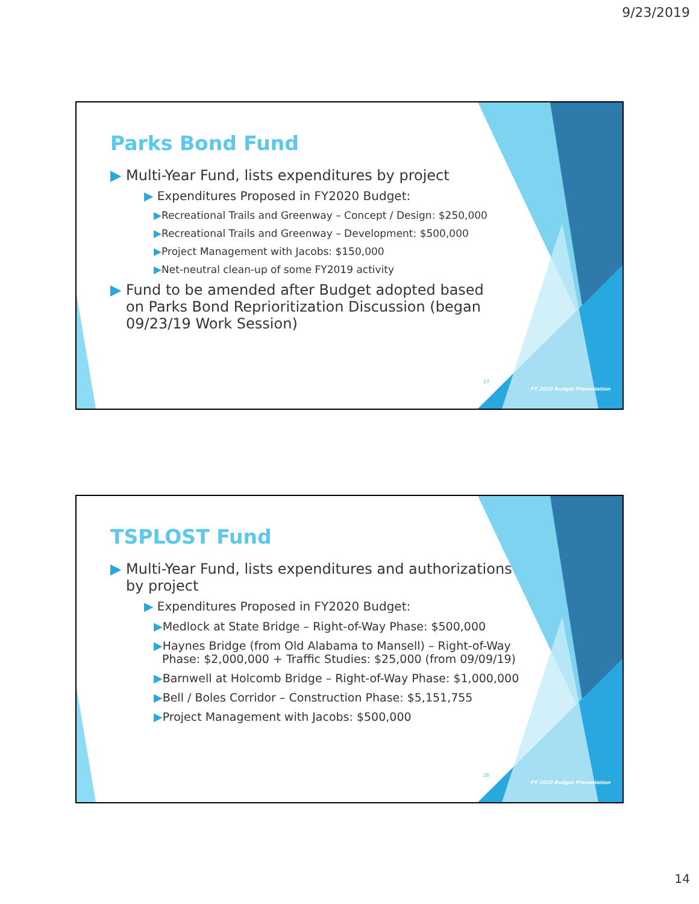9/23/2019
Parks Bond Fund
▶ Multi-Year Fund, lists expenditures by project
▶ Expenditures Proposed in FY2020 Budget:
▶Recreational Trails and Greenway – Concept / Design: $250,000
▶Recreational Trails and Greenway – Development: $500,000
▶Project Management with Jacobs: $150,000
▶Net-neutral clean-up of some FY2019 activity
▶ Fund to be amended after Budget adopted based on Parks Bond Reprioritization Discussion (began 09/23/19 Work Session)
27
FY 2020 Budget Presentation
TSPLOST Fund
▶ Multi-Year Fund, lists expenditures and authorizations by project
▶ Expenditures Proposed in FY2020 Budget:
▶Medlock at State Bridge – Right-of-Way Phase: $500,000
▶Haynes Bridge (from Old Alabama to Mansell) – Right-of-Way Phase: $2,000,000 + Traffic Studies: $25,000 (from 09/09/19)
▶Barnwell at Holcomb Bridge – Right-of-Way Phase: $1,000,000
▶Bell / Boles Corridor – Construction Phase: $5,151,755
▶Project Management with Jacobs: $500,000
28
FY 2020 Budget Presentation
14